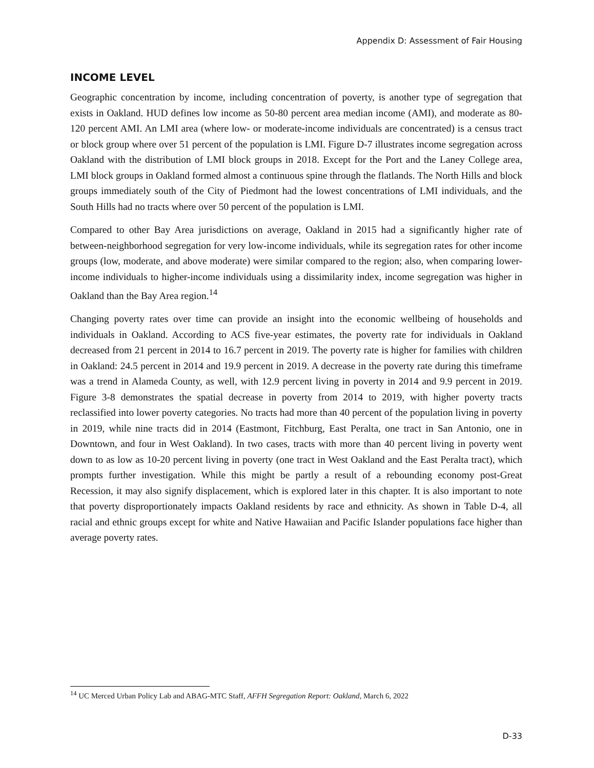Appendix D: Assessment of Fair Housing
INCOME LEVEL
Geographic concentration by income, including concentration of poverty, is another type of segregation that exists in Oakland. HUD defines low income as 50-80 percent area median income (AMI), and moderate as 80-120 percent AMI. An LMI area (where low- or moderate-income individuals are concentrated) is a census tract or block group where over 51 percent of the population is LMI. Figure D-7 illustrates income segregation across Oakland with the distribution of LMI block groups in 2018. Except for the Port and the Laney College area, LMI block groups in Oakland formed almost a continuous spine through the flatlands. The North Hills and block groups immediately south of the City of Piedmont had the lowest concentrations of LMI individuals, and the South Hills had no tracts where over 50 percent of the population is LMI.
Compared to other Bay Area jurisdictions on average, Oakland in 2015 had a significantly higher rate of between-neighborhood segregation for very low-income individuals, while its segregation rates for other income groups (low, moderate, and above moderate) were similar compared to the region; also, when comparing lower-income individuals to higher-income individuals using a dissimilarity index, income segregation was higher in Oakland than the Bay Area region.<sup>14</sup>
Changing poverty rates over time can provide an insight into the economic wellbeing of households and individuals in Oakland. According to ACS five-year estimates, the poverty rate for individuals in Oakland decreased from 21 percent in 2014 to 16.7 percent in 2019. The poverty rate is higher for families with children in Oakland: 24.5 percent in 2014 and 19.9 percent in 2019. A decrease in the poverty rate during this timeframe was a trend in Alameda County, as well, with 12.9 percent living in poverty in 2014 and 9.9 percent in 2019. Figure 3-8 demonstrates the spatial decrease in poverty from 2014 to 2019, with higher poverty tracts reclassified into lower poverty categories. No tracts had more than 40 percent of the population living in poverty in 2019, while nine tracts did in 2014 (Eastmont, Fitchburg, East Peralta, one tract in San Antonio, one in Downtown, and four in West Oakland). In two cases, tracts with more than 40 percent living in poverty went down to as low as 10-20 percent living in poverty (one tract in West Oakland and the East Peralta tract), which prompts further investigation. While this might be partly a result of a rebounding economy post-Great Recession, it may also signify displacement, which is explored later in this chapter. It is also important to note that poverty disproportionately impacts Oakland residents by race and ethnicity. As shown in Table D-4, all racial and ethnic groups except for white and Native Hawaiian and Pacific Islander populations face higher than average poverty rates.
<sup>14</sup> UC Merced Urban Policy Lab and ABAG-MTC Staff, AFFH Segregation Report: Oakland, March 6, 2022
D-33